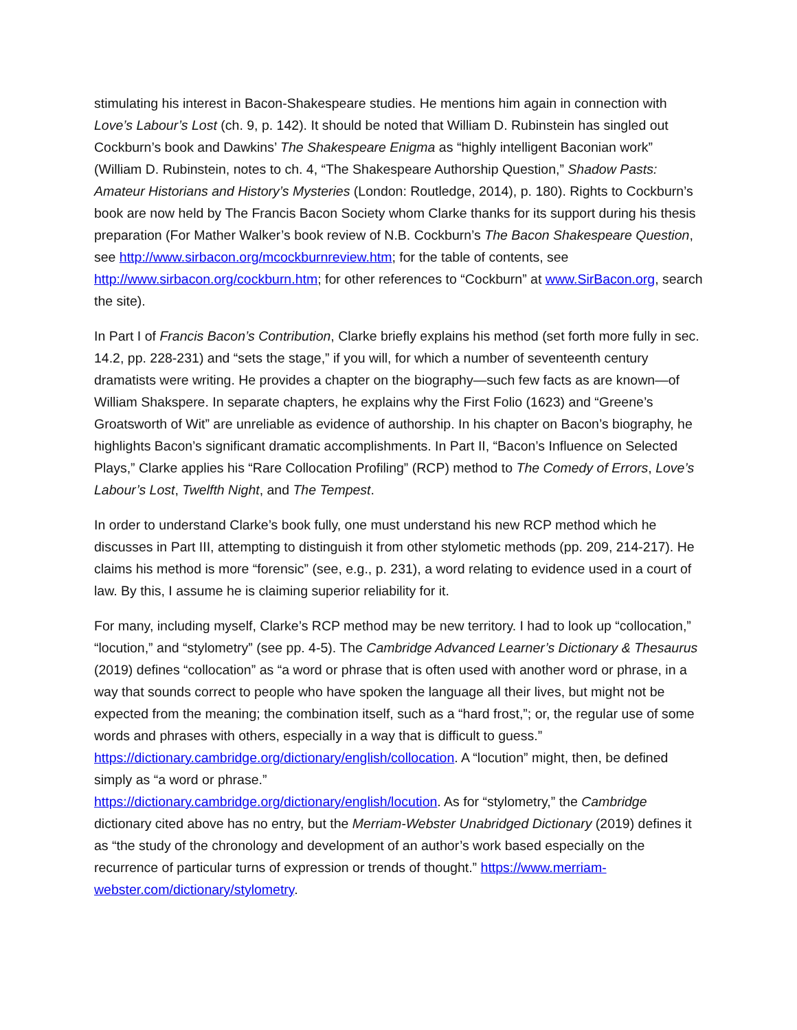stimulating his interest in Bacon-Shakespeare studies. He mentions him again in connection with Love’s Labour’s Lost (ch. 9, p. 142). It should be noted that William D. Rubinstein has singled out Cockburn’s book and Dawkins’ The Shakespeare Enigma as “highly intelligent Baconian work” (William D. Rubinstein, notes to ch. 4, “The Shakespeare Authorship Question,” Shadow Pasts: Amateur Historians and History’s Mysteries (London: Routledge, 2014), p. 180). Rights to Cockburn’s book are now held by The Francis Bacon Society whom Clarke thanks for its support during his thesis preparation (For Mather Walker’s book review of N.B. Cockburn’s The Bacon Shakespeare Question, see http://www.sirbacon.org/mcockburnreview.htm; for the table of contents, see http://www.sirbacon.org/cockburn.htm; for other references to “Cockburn” at www.SirBacon.org, search the site).
In Part I of Francis Bacon’s Contribution, Clarke briefly explains his method (set forth more fully in sec. 14.2, pp. 228-231) and “sets the stage,” if you will, for which a number of seventeenth century dramatists were writing. He provides a chapter on the biography—such few facts as are known—of William Shakspere. In separate chapters, he explains why the First Folio (1623) and “Greene’s Groatsworth of Wit” are unreliable as evidence of authorship. In his chapter on Bacon’s biography, he highlights Bacon’s significant dramatic accomplishments. In Part II, “Bacon’s Influence on Selected Plays,” Clarke applies his “Rare Collocation Profiling” (RCP) method to The Comedy of Errors, Love’s Labour’s Lost, Twelfth Night, and The Tempest.
In order to understand Clarke’s book fully, one must understand his new RCP method which he discusses in Part III, attempting to distinguish it from other stylometic methods (pp. 209, 214-217). He claims his method is more “forensic” (see, e.g., p. 231), a word relating to evidence used in a court of law. By this, I assume he is claiming superior reliability for it.
For many, including myself, Clarke’s RCP method may be new territory. I had to look up “collocation,” “locution,” and “stylometry” (see pp. 4-5). The Cambridge Advanced Learner’s Dictionary & Thesaurus (2019) defines “collocation” as “a word or phrase that is often used with another word or phrase, in a way that sounds correct to people who have spoken the language all their lives, but might not be expected from the meaning; the combination itself, such as a “hard frost,”; or, the regular use of some words and phrases with others, especially in a way that is difficult to guess.”
https://dictionary.cambridge.org/dictionary/english/collocation. A “locution” might, then, be defined simply as “a word or phrase.”
https://dictionary.cambridge.org/dictionary/english/locution. As for “stylometry,” the Cambridge dictionary cited above has no entry, but the Merriam-Webster Unabridged Dictionary (2019) defines it as “the study of the chronology and development of an author’s work based especially on the recurrence of particular turns of expression or trends of thought.” https://www.merriam-webster.com/dictionary/stylometry.